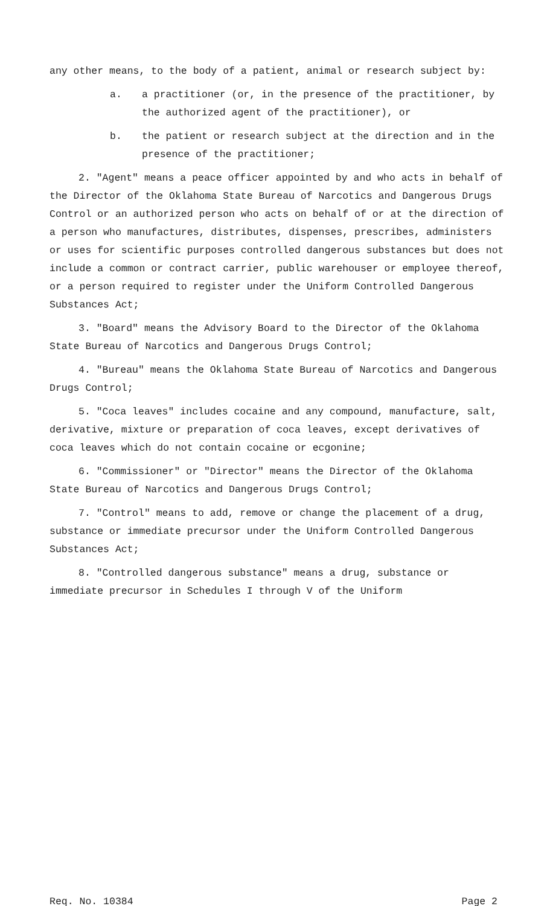any other means, to the body of a patient, animal or research subject by:
a. a practitioner (or, in the presence of the practitioner, by the authorized agent of the practitioner), or
b. the patient or research subject at the direction and in the presence of the practitioner;
2. "Agent" means a peace officer appointed by and who acts in behalf of the Director of the Oklahoma State Bureau of Narcotics and Dangerous Drugs Control or an authorized person who acts on behalf of or at the direction of a person who manufactures, distributes, dispenses, prescribes, administers or uses for scientific purposes controlled dangerous substances but does not include a common or contract carrier, public warehouser or employee thereof, or a person required to register under the Uniform Controlled Dangerous Substances Act;
3. "Board" means the Advisory Board to the Director of the Oklahoma State Bureau of Narcotics and Dangerous Drugs Control;
4. "Bureau" means the Oklahoma State Bureau of Narcotics and Dangerous Drugs Control;
5. "Coca leaves" includes cocaine and any compound, manufacture, salt, derivative, mixture or preparation of coca leaves, except derivatives of coca leaves which do not contain cocaine or ecgonine;
6. "Commissioner" or "Director" means the Director of the Oklahoma State Bureau of Narcotics and Dangerous Drugs Control;
7. "Control" means to add, remove or change the placement of a drug, substance or immediate precursor under the Uniform Controlled Dangerous Substances Act;
8. "Controlled dangerous substance" means a drug, substance or immediate precursor in Schedules I through V of the Uniform
Req. No. 10384 Page 2